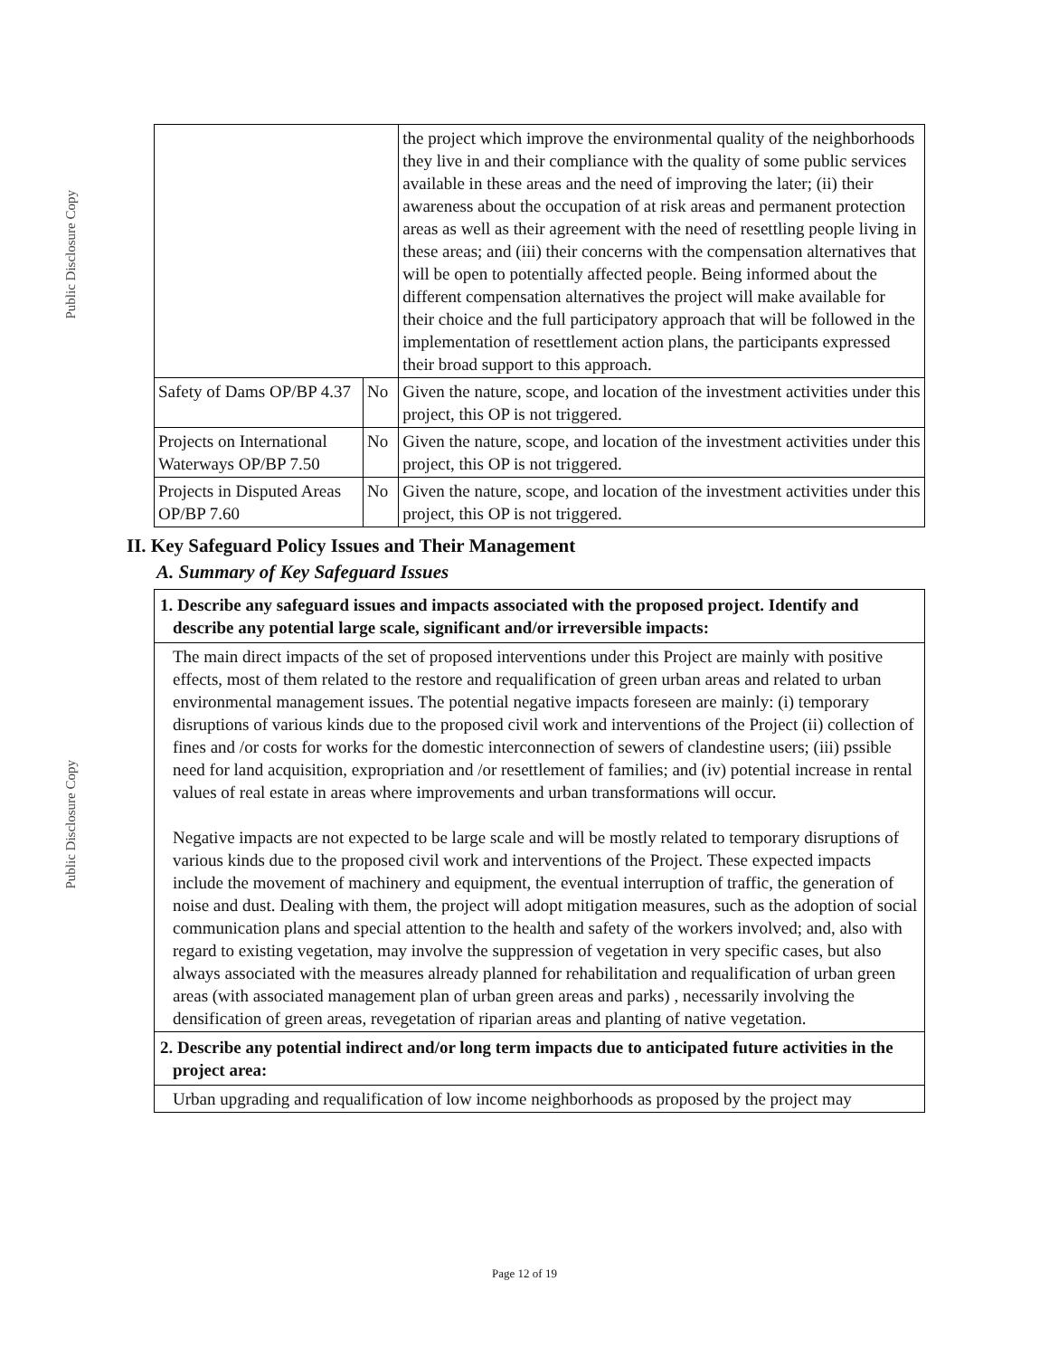Public Disclosure Copy
Public Disclosure Copy
| | | the project which improve the environmental quality of the neighborhoods they live in and their compliance with the quality of some public services available in these areas and the need of improving the later; (ii) their awareness about the occupation of at risk areas and permanent protection areas as well as their agreement with the need of resettling people living in these areas; and (iii) their concerns with the compensation alternatives that will be open to potentially affected people. Being informed about the different compensation alternatives the project will make available for their choice and the full participatory approach that will be followed in the implementation of resettlement action plans, the participants expressed their broad support to this approach. |
| Safety of Dams OP/BP 4.37 | No | Given the nature, scope, and location of the investment activities under this project, this OP is not triggered. |
| Projects on International Waterways OP/BP 7.50 | No | Given the nature, scope, and location of the investment activities under this project, this OP is not triggered. |
| Projects in Disputed Areas OP/BP 7.60 | No | Given the nature, scope, and location of the investment activities under this project, this OP is not triggered. |
II. Key Safeguard Policy Issues and Their Management
A. Summary of Key Safeguard Issues
1. Describe any safeguard issues and impacts associated with the proposed project. Identify and describe any potential large scale, significant and/or irreversible impacts:
The main direct impacts of the set of proposed interventions under this Project are mainly with positive effects, most of them related to the restore and requalification of green urban areas and related to urban environmental management issues. The potential negative impacts foreseen are mainly: (i) temporary disruptions of various kinds due to the proposed civil work and interventions of the Project (ii) collection of fines and /or costs for works for the domestic interconnection of sewers of clandestine users; (iii) pssible need for land acquisition, expropriation and /or resettlement of families; and (iv) potential increase in rental values of real estate in areas where improvements and urban transformations will occur.
Negative impacts are not expected to be large scale and will be mostly related to temporary disruptions of various kinds due to the proposed civil work and interventions of the Project. These expected impacts include the movement of machinery and equipment, the eventual interruption of traffic, the generation of noise and dust. Dealing with them, the project will adopt mitigation measures, such as the adoption of social communication plans and special attention to the health and safety of the workers involved; and, also with regard to existing vegetation, may involve the suppression of vegetation in very specific cases, but also always associated with the measures already planned for rehabilitation and requalification of urban green areas (with associated management plan of urban green areas and parks) , necessarily involving the densification of green areas, revegetation of riparian areas and planting of native vegetation.
2. Describe any potential indirect and/or long term impacts due to anticipated future activities in the project area:
Urban upgrading and requalification of low income neighborhoods as proposed by the project may
Page 12 of 19